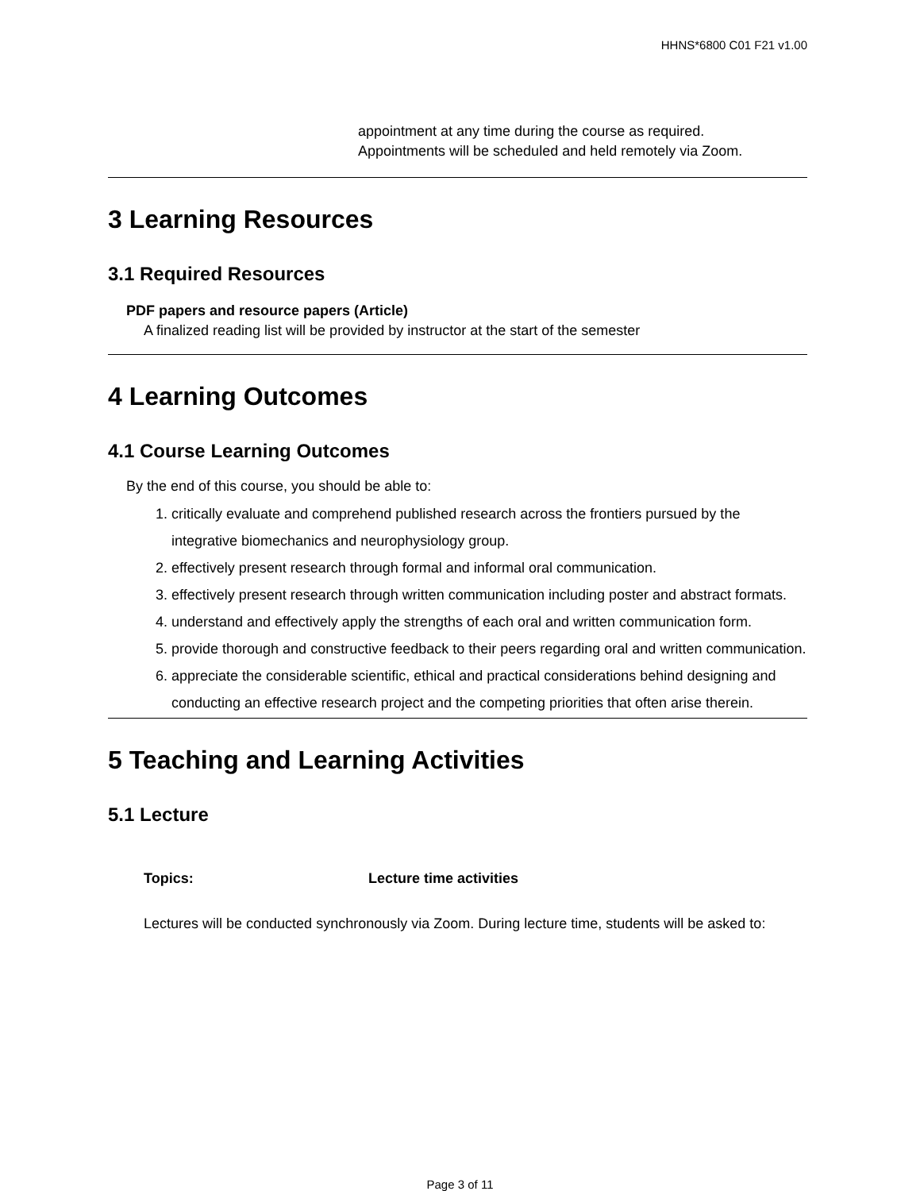HHNS*6800 C01 F21 v1.00
appointment at any time during the course as required.
Appointments will be scheduled and held remotely via Zoom.
3 Learning Resources
3.1 Required Resources
PDF papers and resource papers (Article)
A finalized reading list will be provided by instructor at the start of the semester
4 Learning Outcomes
4.1 Course Learning Outcomes
By the end of this course, you should be able to:
1. critically evaluate and comprehend published research across the frontiers pursued by the integrative biomechanics and neurophysiology group.
2. effectively present research through formal and informal oral communication.
3. effectively present research through written communication including poster and abstract formats.
4. understand and effectively apply the strengths of each oral and written communication form.
5. provide thorough and constructive feedback to their peers regarding oral and written communication.
6. appreciate the considerable scientific, ethical and practical considerations behind designing and conducting an effective research project and the competing priorities that often arise therein.
5 Teaching and Learning Activities
5.1 Lecture
Topics: Lecture time activities
Lectures will be conducted synchronously via Zoom. During lecture time, students will be asked to:
Page 3 of 11